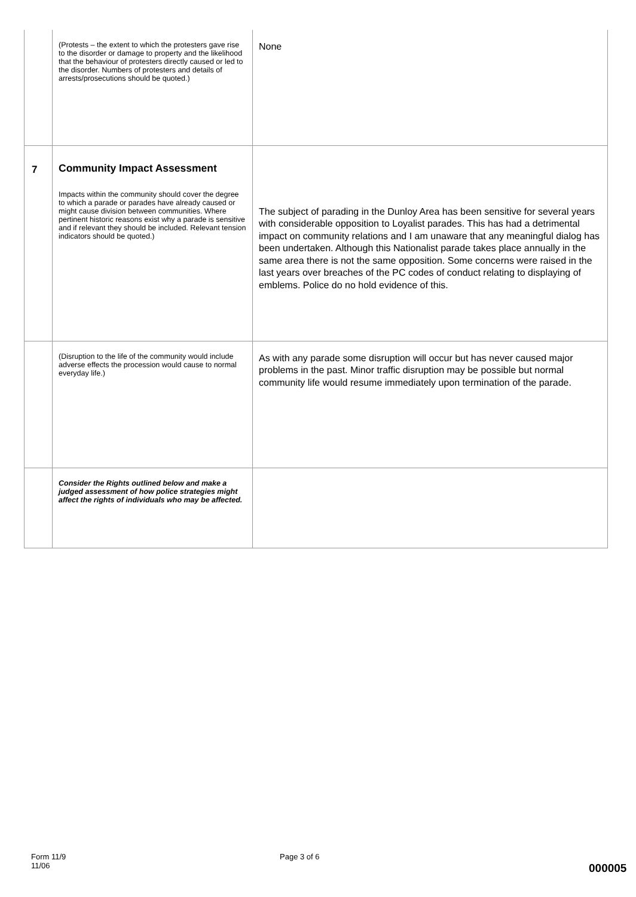| | (Protests – the extent to which the protesters gave rise to the disorder or damage to property and the likelihood that the behaviour of protesters directly caused or led to the disorder. Numbers of protesters and details of arrests/prosecutions should be quoted.) | None |
| 7 | Community Impact Assessment Impacts within the community should cover the degree to which a parade or parades have already caused or might cause division between communities. Where pertinent historic reasons exist why a parade is sensitive and if relevant they should be included. Relevant tension indicators should be quoted.) | The subject of parading in the Dunloy Area has been sensitive for several years with considerable opposition to Loyalist parades. This has had a detrimental impact on community relations and I am unaware that any meaningful dialog has been undertaken. Although this Nationalist parade takes place annually in the same area there is not the same opposition. Some concerns were raised in the last years over breaches of the PC codes of conduct relating to displaying of emblems. Police do no hold evidence of this. |
| | (Disruption to the life of the community would include adverse effects the procession would cause to normal everyday life.) | As with any parade some disruption will occur but has never caused major problems in the past. Minor traffic disruption may be possible but normal community life would resume immediately upon termination of the parade. |
| | Consider the Rights outlined below and make a judged assessment of how police strategies might affect the rights of individuals who may be affected. | |
Form 11/9
11/06
Page 3 of 6
000005